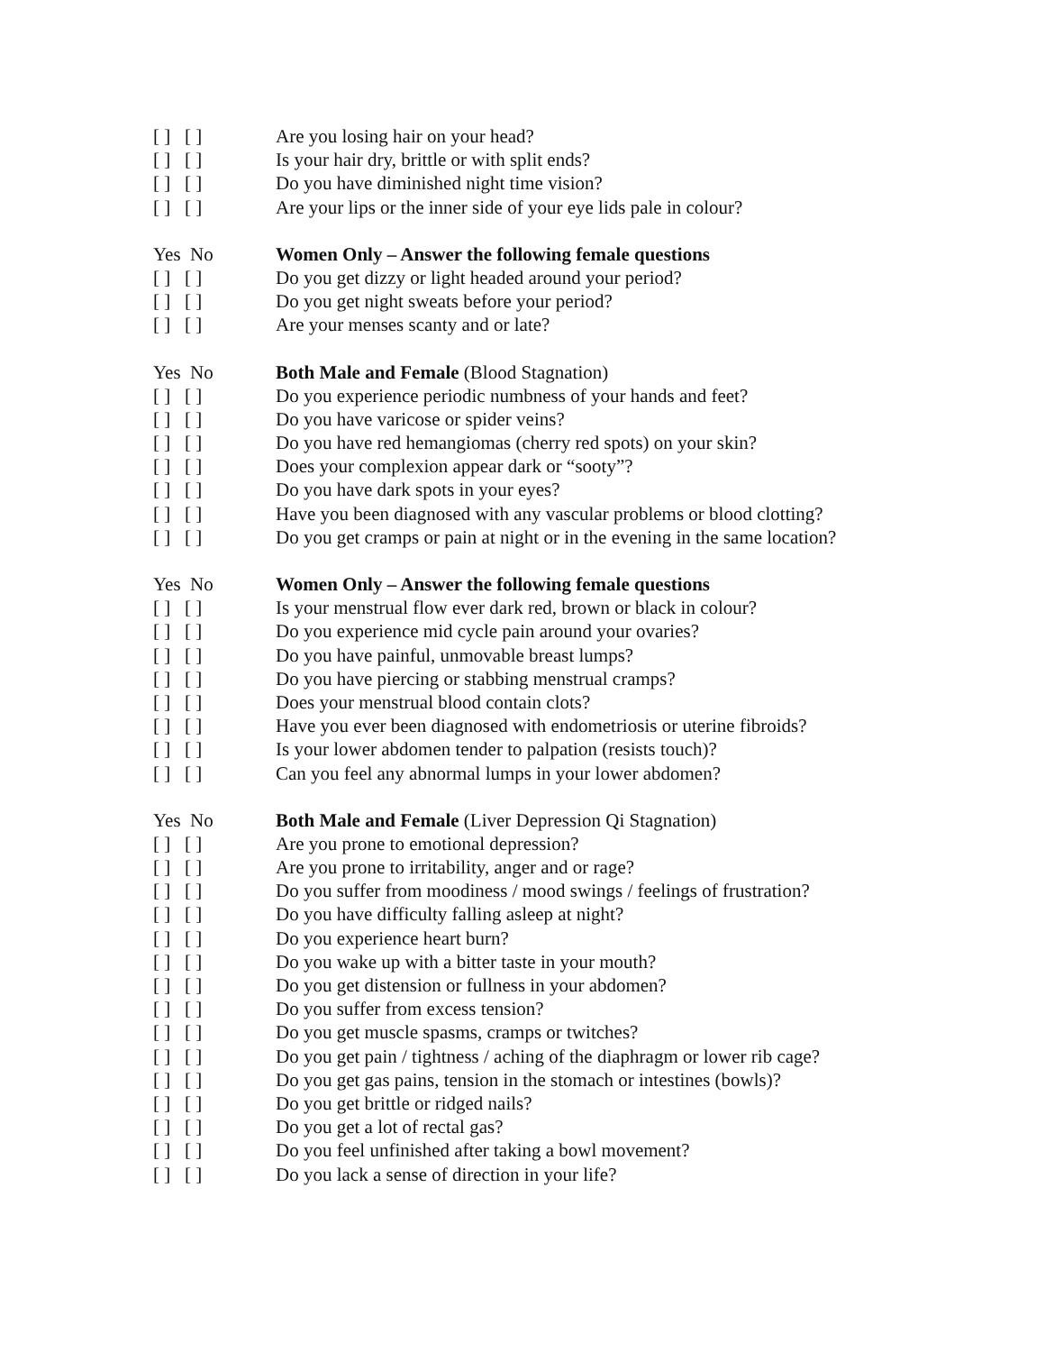[ ] [ ] Are you losing hair on your head?
[ ] [ ] Is your hair dry, brittle or with split ends?
[ ] [ ] Do you have diminished night time vision?
[ ] [ ] Are your lips or the inner side of your eye lids pale in colour?
Yes No Women Only – Answer the following female questions
[ ] [ ] Do you get dizzy or light headed around your period?
[ ] [ ] Do you get night sweats before your period?
[ ] [ ] Are your menses scanty and or late?
Yes No Both Male and Female (Blood Stagnation)
[ ] [ ] Do you experience periodic numbness of your hands and feet?
[ ] [ ] Do you have varicose or spider veins?
[ ] [ ] Do you have red hemangiomas (cherry red spots) on your skin?
[ ] [ ] Does your complexion appear dark or “sooty”?
[ ] [ ] Do you have dark spots in your eyes?
[ ] [ ] Have you been diagnosed with any vascular problems or blood clotting?
[ ] [ ] Do you get cramps or pain at night or in the evening in the same location?
Yes No Women Only – Answer the following female questions
[ ] [ ] Is your menstrual flow ever dark red, brown or black in colour?
[ ] [ ] Do you experience mid cycle pain around your ovaries?
[ ] [ ] Do you have painful, unmovable breast lumps?
[ ] [ ] Do you have piercing or stabbing menstrual cramps?
[ ] [ ] Does your menstrual blood contain clots?
[ ] [ ] Have you ever been diagnosed with endometriosis or uterine fibroids?
[ ] [ ] Is your lower abdomen tender to palpation (resists touch)?
[ ] [ ] Can you feel any abnormal lumps in your lower abdomen?
Yes No Both Male and Female (Liver Depression Qi Stagnation)
[ ] [ ] Are you prone to emotional depression?
[ ] [ ] Are you prone to irritability, anger and or rage?
[ ] [ ] Do you suffer from moodiness / mood swings / feelings of frustration?
[ ] [ ] Do you have difficulty falling asleep at night?
[ ] [ ] Do you experience heart burn?
[ ] [ ] Do you wake up with a bitter taste in your mouth?
[ ] [ ] Do you get distension or fullness in your abdomen?
[ ] [ ] Do you suffer from excess tension?
[ ] [ ] Do you get muscle spasms, cramps or twitches?
[ ] [ ] Do you get pain / tightness / aching of the diaphragm or lower rib cage?
[ ] [ ] Do you get gas pains, tension in the stomach or intestines (bowls)?
[ ] [ ] Do you get brittle or ridged nails?
[ ] [ ] Do you get a lot of rectal gas?
[ ] [ ] Do you feel unfinished after taking a bowl movement?
[ ] [ ] Do you lack a sense of direction in your life?